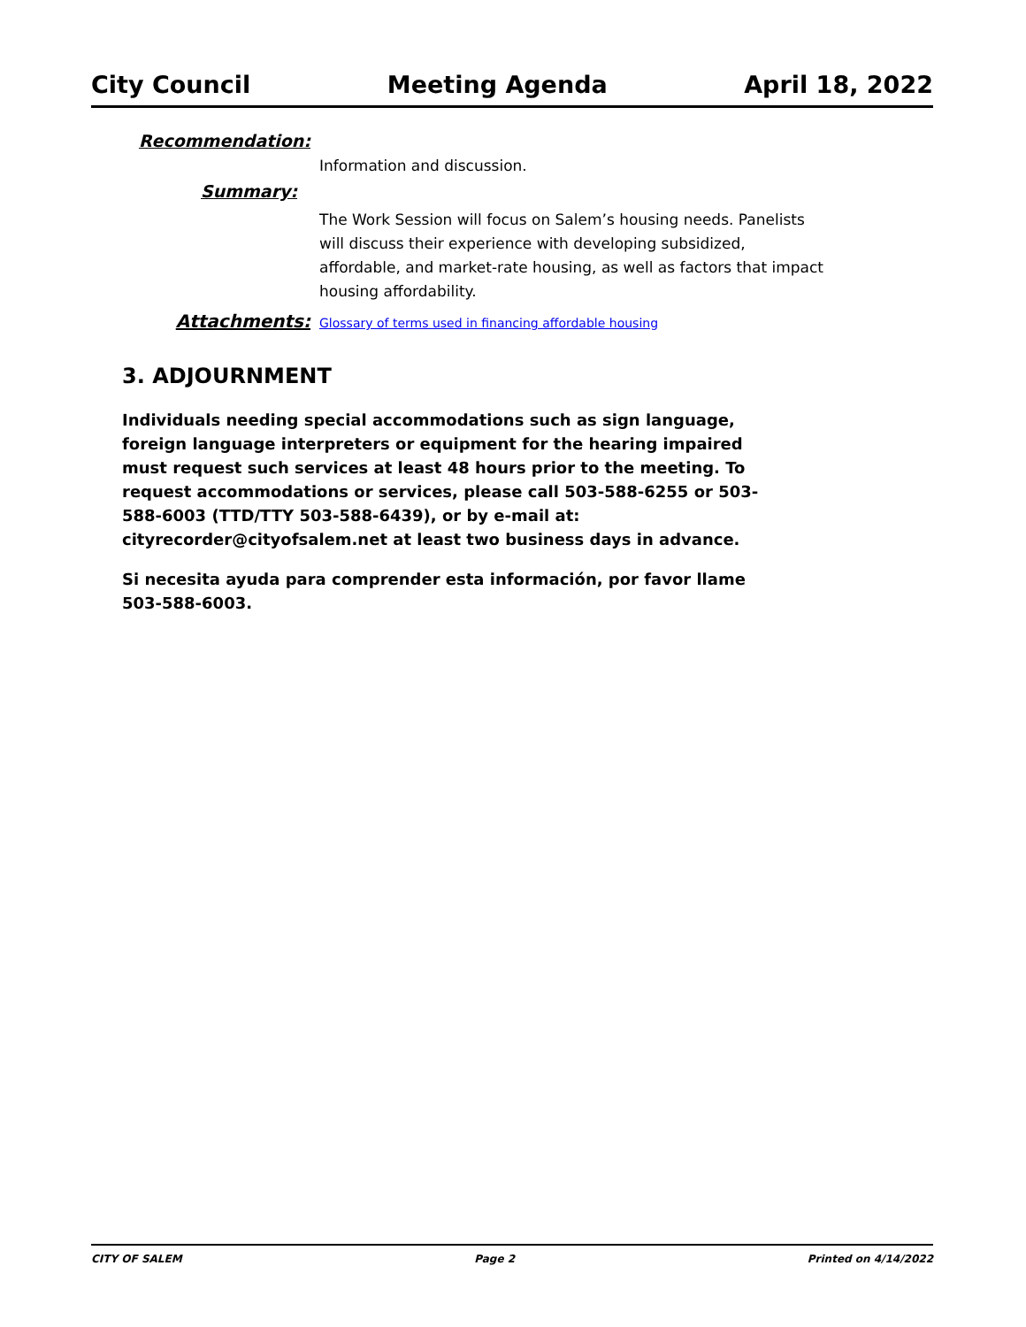City Council Meeting Agenda April 18, 2022
Recommendation:
Information and discussion.
Summary:
The Work Session will focus on Salem’s housing needs. Panelists will discuss their experience with developing subsidized, affordable, and market-rate housing, as well as factors that impact housing affordability.
Attachments:
Glossary of terms used in financing affordable housing
3. ADJOURNMENT
Individuals needing special accommodations such as sign language, foreign language interpreters or equipment for the hearing impaired must request such services at least 48 hours prior to the meeting. To request accommodations or services, please call 503-588-6255 or 503-588-6003 (TTD/TTY 503-588-6439), or by e-mail at: cityrecorder@cityofsalem.net at least two business days in advance.
Si necesita ayuda para comprender esta información, por favor llame 503-588-6003.
CITY OF SALEM Page 2 Printed on 4/14/2022